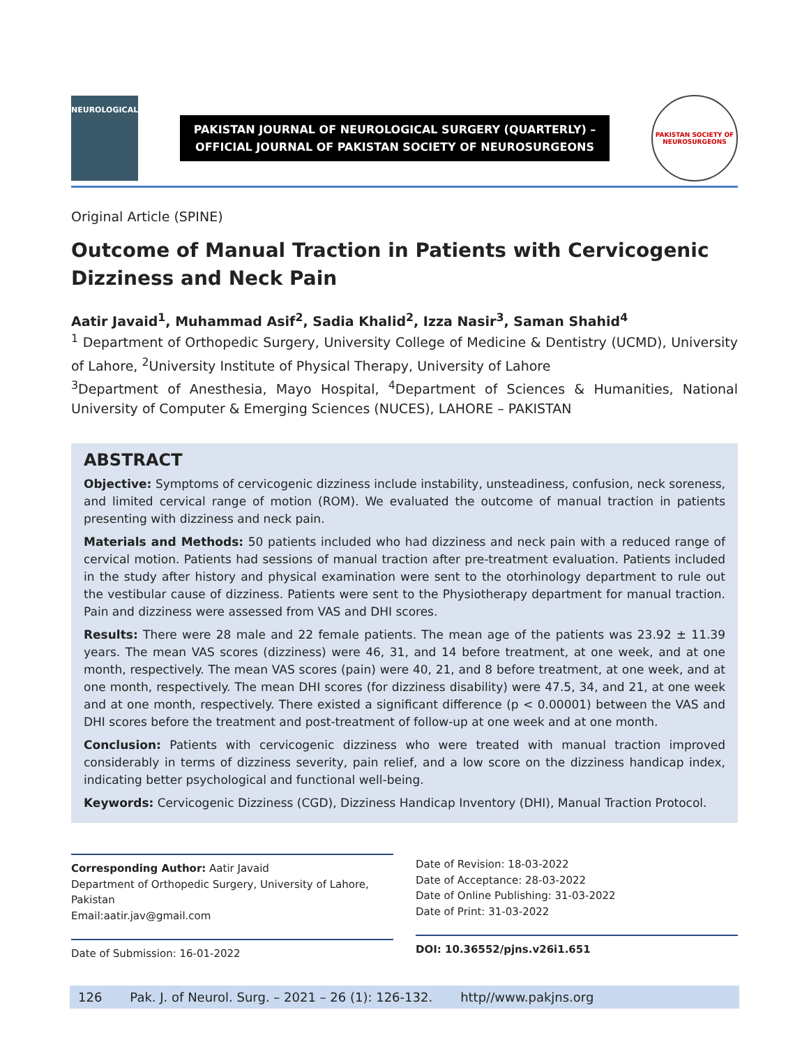NEUROLOGICAL
PAKISTAN JOURNAL OF NEUROLOGICAL SURGERY (QUARTERLY) –
OFFICIAL JOURNAL OF PAKISTAN SOCIETY OF NEUROSURGEONS
PAKISTAN SOCIETY OF NEUROSURGEONS
Original Article (SPINE)
Outcome of Manual Traction in Patients with Cervicogenic Dizziness and Neck Pain
Aatir Javaid<sup>1</sup>, Muhammad Asif<sup>2</sup>, Sadia Khalid<sup>2</sup>, Izza Nasir<sup>3</sup>, Saman Shahid<sup>4</sup>
<sup>1</sup> Department of Orthopedic Surgery, University College of Medicine & Dentistry (UCMD), University of Lahore, <sup>2</sup>University Institute of Physical Therapy, University of Lahore
<sup>3</sup> Department of Anesthesia, Mayo Hospital, <sup>4</sup>Department of Sciences & Humanities, National University of Computer & Emerging Sciences (NUCES), LAHORE – PAKISTAN
ABSTRACT
Objective: Symptoms of cervicogenic dizziness include instability, unsteadiness, confusion, neck soreness, and limited cervical range of motion (ROM). We evaluated the outcome of manual traction in patients presenting with dizziness and neck pain.
Materials and Methods: 50 patients included who had dizziness and neck pain with a reduced range of cervical motion. Patients had sessions of manual traction after pre-treatment evaluation. Patients included in the study after history and physical examination were sent to the otorhinology department to rule out the vestibular cause of dizziness. Patients were sent to the Physiotherapy department for manual traction. Pain and dizziness were assessed from VAS and DHI scores.
Results: There were 28 male and 22 female patients. The mean age of the patients was 23.92 ± 11.39 years. The mean VAS scores (dizziness) were 46, 31, and 14 before treatment, at one week, and at one month, respectively. The mean VAS scores (pain) were 40, 21, and 8 before treatment, at one week, and at one month, respectively. The mean DHI scores (for dizziness disability) were 47.5, 34, and 21, at one week and at one month, respectively. There existed a significant difference (p < 0.00001) between the VAS and DHI scores before the treatment and post-treatment of follow-up at one week and at one month.
Conclusion: Patients with cervicogenic dizziness who were treated with manual traction improved considerably in terms of dizziness severity, pain relief, and a low score on the dizziness handicap index, indicating better psychological and functional well-being.
Keywords: Cervicogenic Dizziness (CGD), Dizziness Handicap Inventory (DHI), Manual Traction Protocol.
Corresponding Author: Aatir Javaid
Department of Orthopedic Surgery, University of Lahore, Pakistan
Email:aatir.jav@gmail.com
Date of Submission: 16-01-2022
Date of Revision: 18-03-2022
Date of Acceptance: 28-03-2022
Date of Online Publishing: 31-03-2022
Date of Print: 31-03-2022
DOI: 10.36552/pjns.v26i1.651
126 Pak. J. of Neurol. Surg. – 2021 – 26 (1): 126-132. http//www.pakjns.org